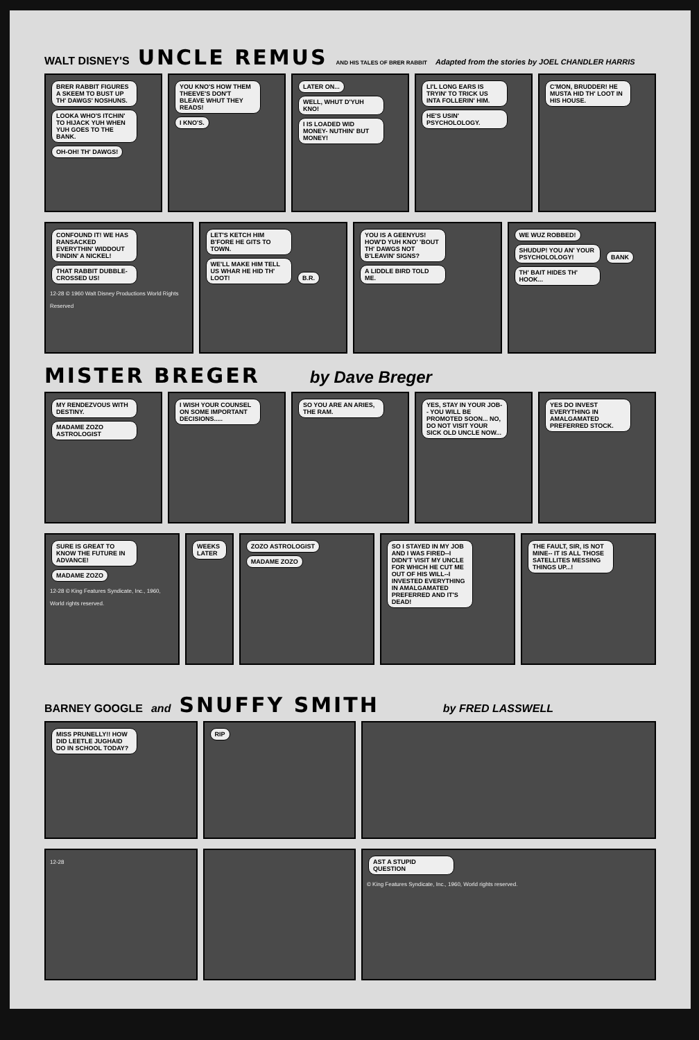WALT DISNEY'S UNCLE REMUS AND HIS TALES OF BRER RABBIT Adapted from the stories by JOEL CHANDLER HARRIS
BRER RABBIT FIGURES A SKEEM TO BUST UP TH' DAWGS' NOSHUNS. LOOKA WHO'S ITCHIN' TO HIJACK YUH WHEN YUH GOES TO THE BANK. OH-OH! TH' DAWGS!
YOU KNO'S HOW THEM THEEVE'S DON'T BLEAVE WHUT THEY READS! I KNO'S.
LATER ON... WELL, WHUT D'YUH KNO! I IS LOADED WID MONEY- NUTHIN' BUT MONEY!
LI'L LONG EARS IS TRYIN' TO TRICK US INTA FOLLERIN' HIM. HE'S USIN' PSYCHOLOLOGY.
C'MON, BRUDDER! HE MUSTA HID TH' LOOT IN HIS HOUSE.
CONFOUND IT! WE HAS RANSACKED EVERYTHIN' WIDDOUT FINDIN' A NICKEL! THAT RABBIT DUBBLE-CROSSED US!
12-28 © 1960 Walt Disney Productions World Rights Reserved
LET'S KETCH HIM B'FORE HE GITS TO TOWN. WE'LL MAKE HIM TELL US WHAR HE HID TH' LOOT! B.R.
YOU IS A GEENYUS! HOW'D YUH KNO' 'BOUT TH' DAWGS NOT B'LEAVIN' SIGNS? A LIDDLE BIRD TOLD ME.
WE WUZ ROBBED! SHUDUP! YOU AN' YOUR PSYCHOLOLOGY! BANK TH' BAIT HIDES TH' HOOK...
MISTER BREGER by Dave Breger
MY RENDEZVOUS WITH DESTINY. MADAME ZOZO ASTROLOGIST
I WISH YOUR COUNSEL ON SOME IMPORTANT DECISIONS.....
SO YOU ARE AN ARIES, THE RAM. YES, STAY IN YOUR JOB-- YOU WILL BE PROMOTED SOON... NO, DO NOT VISIT YOUR SICK OLD UNCLE NOW...
YES DO INVEST EVERYTHING IN AMALGAMATED PREFERRED STOCK.
SURE IS GREAT TO KNOW THE FUTURE IN ADVANCE! MADAME ZOZO
12-28 © King Features Syndicate, Inc., 1960, World rights reserved.
WEEKS LATER ZOZO ASTROLOGIST MADAME ZOZO SO I STAYED IN MY JOB AND I WAS FIRED--I DIDN'T VISIT MY UNCLE FOR WHICH HE CUT ME OUT OF HIS WILL--I INVESTED EVERYTHING IN AMALGAMATED PREFERRED AND IT'S DEAD!
THE FAULT, SIR, IS NOT MINE-- IT IS ALL THOSE SATELLITES MESSING THINGS UP...!
BARNEY GOOGLE and SNUFFY SMITH by FRED LASSWELL
MISS PRUNELLY!! HOW DID LEETLE JUGHAID DO IN SCHOOL TODAY?
RIP
12-28
AST A STUPID QUESTION
© King Features Syndicate, Inc., 1960, World rights reserved.